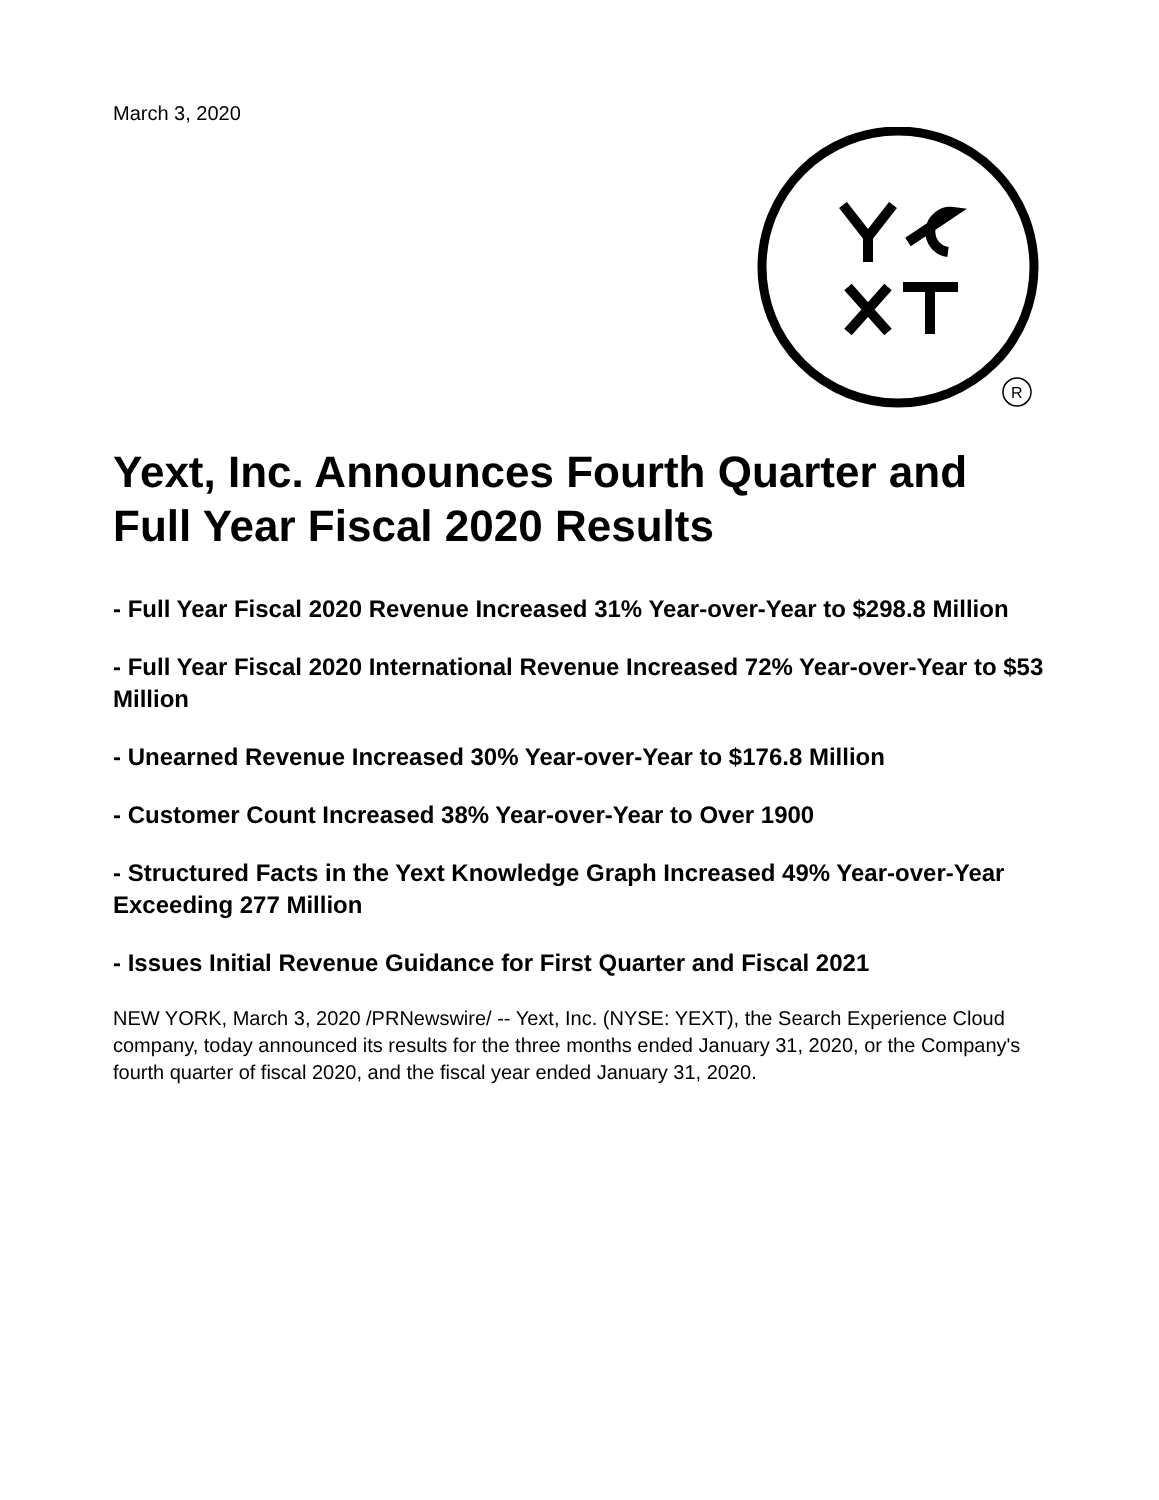March 3, 2020
R
Yext, Inc. Announces Fourth Quarter and Full Year Fiscal 2020 Results
- Full Year Fiscal 2020 Revenue Increased 31% Year-over-Year to $298.8 Million
- Full Year Fiscal 2020 International Revenue Increased 72% Year-over-Year to $53 Million
- Unearned Revenue Increased 30% Year-over-Year to $176.8 Million
- Customer Count Increased 38% Year-over-Year to Over 1900
- Structured Facts in the Yext Knowledge Graph Increased 49% Year-over-Year Exceeding 277 Million
- Issues Initial Revenue Guidance for First Quarter and Fiscal 2021
NEW YORK, March 3, 2020 /PRNewswire/ -- Yext, Inc. (NYSE: YEXT), the Search Experience Cloud company, today announced its results for the three months ended January 31, 2020, or the Company's fourth quarter of fiscal 2020, and the fiscal year ended January 31, 2020.